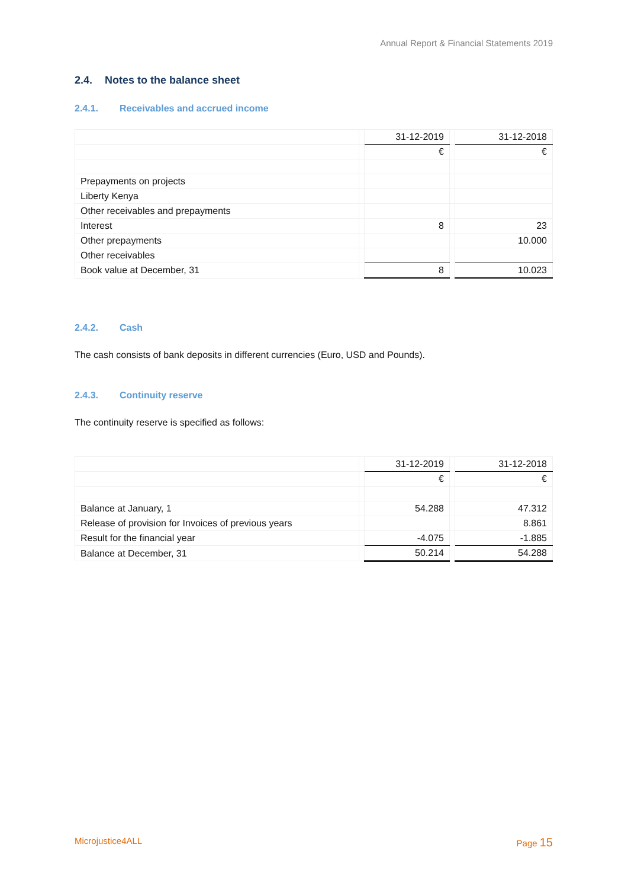Annual Report & Financial Statements 2019
2.4. Notes to the balance sheet
2.4.1. Receivables and accrued income
| | | 31-12-2019 | | 31-12-2018 |
| | | € | | € |
| Prepayments on projects | | | | |
| Liberty Kenya | | | | |
| Other receivables and prepayments | | | | |
| Interest | | 8 | | 23 |
| Other prepayments | | | | 10.000 |
| Other receivables | | | | |
| Book value at December, 31 | | 8 | | 10.023 |
2.4.2. Cash
The cash consists of bank deposits in different currencies (Euro, USD and Pounds).
2.4.3. Continuity reserve
The continuity reserve is specified as follows:
| | | 31-12-2019 | | 31-12-2018 |
| | | € | | € |
| Balance at January, 1 | | 54.288 | | 47.312 |
| Release of provision for Invoices of previous years | | | | 8.861 |
| Result for the financial year | | -4.075 | | -1.885 |
| Balance at December, 31 | | 50.214 | | 54.288 |
Microjustice4ALL Page 15